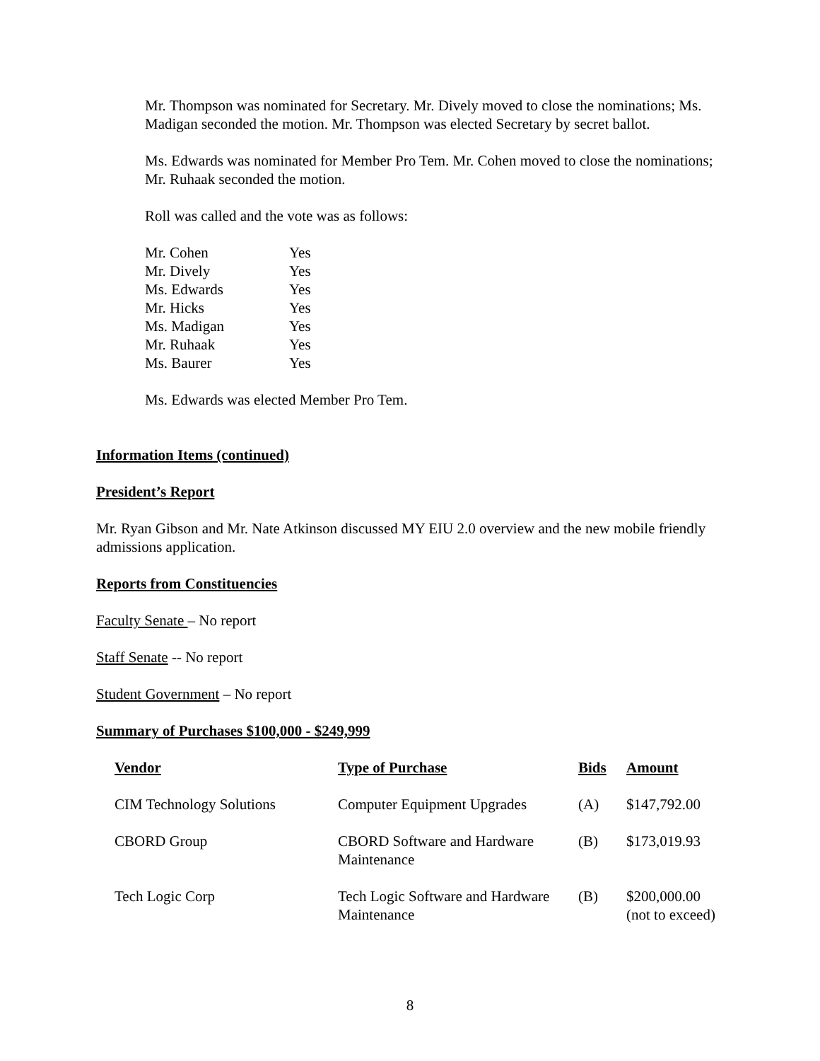Mr. Thompson was nominated for Secretary. Mr. Dively moved to close the nominations; Ms. Madigan seconded the motion. Mr. Thompson was elected Secretary by secret ballot.
Ms. Edwards was nominated for Member Pro Tem. Mr. Cohen moved to close the nominations; Mr. Ruhaak seconded the motion.
Roll was called and the vote was as follows:
| Mr. Cohen | Yes |
| Mr. Dively | Yes |
| Ms. Edwards | Yes |
| Mr. Hicks | Yes |
| Ms. Madigan | Yes |
| Mr. Ruhaak | Yes |
| Ms. Baurer | Yes |
Ms. Edwards was elected Member Pro Tem.
Information Items (continued)
President’s Report
Mr. Ryan Gibson and Mr. Nate Atkinson discussed MY EIU 2.0 overview and the new mobile friendly admissions application.
Reports from Constituencies
Faculty Senate – No report
Staff Senate -- No report
Student Government – No report
Summary of Purchases $100,000 - $249,999
| Vendor | Type of Purchase | Bids | Amount |
| --- | --- | --- | --- |
| CIM Technology Solutions | Computer Equipment Upgrades | (A) | $147,792.00 |
| CBORD Group | CBORD Software and Hardware Maintenance | (B) | $173,019.93 |
| Tech Logic Corp | Tech Logic Software and Hardware Maintenance | (B) | $200,000.00 (not to exceed) |
8